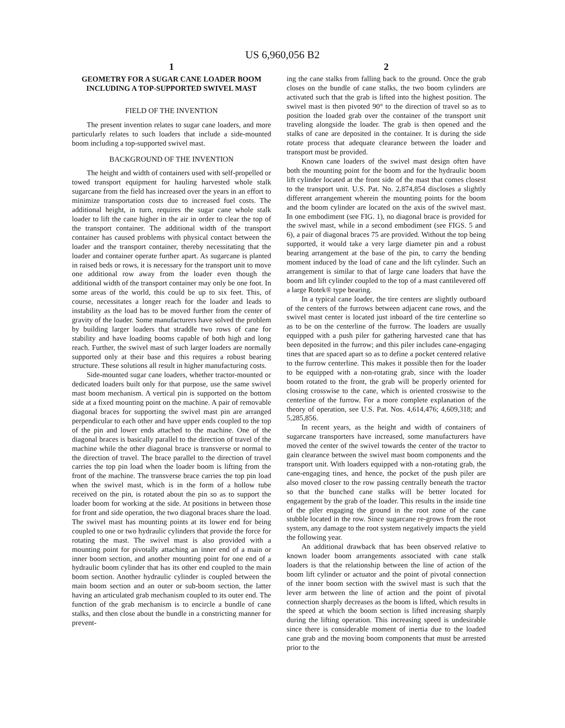US 6,960,056 B2
1
GEOMETRY FOR A SUGAR CANE LOADER BOOM INCLUDING A TOP-SUPPORTED SWIVEL MAST
FIELD OF THE INVENTION
The present invention relates to sugar cane loaders, and more particularly relates to such loaders that include a side-mounted boom including a top-supported swivel mast.
BACKGROUND OF THE INVENTION
The height and width of containers used with self-propelled or towed transport equipment for hauling harvested whole stalk sugarcane from the field has increased over the years in an effort to minimize transportation costs due to increased fuel costs. The additional height, in turn, requires the sugar cane whole stalk loader to lift the cane higher in the air in order to clear the top of the transport container. The additional width of the transport container has caused problems with physical contact between the loader and the transport container, thereby necessitating that the loader and container operate further apart. As sugarcane is planted in raised beds or rows, it is necessary for the transport unit to move one additional row away from the loader even though the additional width of the transport container may only be one foot. In some areas of the world, this could be up to six feet. This, of course, necessitates a longer reach for the loader and leads to instability as the load has to be moved further from the center of gravity of the loader. Some manufacturers have solved the problem by building larger loaders that straddle two rows of cane for stability and have loading booms capable of both high and long reach. Further, the swivel mast of such larger loaders are normally supported only at their base and this requires a robust bearing structure. These solutions all result in higher manufacturing costs.
Side-mounted sugar cane loaders, whether tractor-mounted or dedicated loaders built only for that purpose, use the same swivel mast boom mechanism. A vertical pin is supported on the bottom side at a fixed mounting point on the machine. A pair of removable diagonal braces for supporting the swivel mast pin are arranged perpendicular to each other and have upper ends coupled to the top of the pin and lower ends attached to the machine. One of the diagonal braces is basically parallel to the direction of travel of the machine while the other diagonal brace is transverse or normal to the direction of travel. The brace parallel to the direction of travel carries the top pin load when the loader boom is lifting from the front of the machine. The transverse brace carries the top pin load when the swivel mast, which is in the form of a hollow tube received on the pin, is rotated about the pin so as to support the loader boom for working at the side. At positions in between those for front and side operation, the two diagonal braces share the load. The swivel mast has mounting points at its lower end for being coupled to one or two hydraulic cylinders that provide the force for rotating the mast. The swivel mast is also provided with a mounting point for pivotally attaching an inner end of a main or inner boom section, and another mounting point for one end of a hydraulic boom cylinder that has its other end coupled to the main boom section. Another hydraulic cylinder is coupled between the main boom section and an outer or sub-boom section, the latter having an articulated grab mechanism coupled to its outer end. The function of the grab mechanism is to encircle a bundle of cane stalks, and then close about the bundle in a constricting manner for prevent-
2
ing the cane stalks from falling back to the ground. Once the grab closes on the bundle of cane stalks, the two boom cylinders are activated such that the grab is lifted into the highest position. The swivel mast is then pivoted 90° to the direction of travel so as to position the loaded grab over the container of the transport unit traveling alongside the loader. The grab is then opened and the stalks of cane are deposited in the container. It is during the side rotate process that adequate clearance between the loader and transport must be provided.
Known cane loaders of the swivel mast design often have both the mounting point for the boom and for the hydraulic boom lift cylinder located at the front side of the mast that comes closest to the transport unit. U.S. Pat. No. 2,874,854 discloses a slightly different arrangement wherein the mounting points for the boom and the boom cylinder are located on the axis of the swivel mast. In one embodiment (see FIG. 1), no diagonal brace is provided for the swivel mast, while in a second embodiment (see FIGS. 5 and 6), a pair of diagonal braces 75 are provided. Without the top being supported, it would take a very large diameter pin and a robust bearing arrangement at the base of the pin, to carry the bending moment induced by the load of cane and the lift cylinder. Such an arrangement is similar to that of large cane loaders that have the boom and lift cylinder coupled to the top of a mast cantilevered off a large Rotek® type bearing.
In a typical cane loader, the tire centers are slightly outboard of the centers of the furrows between adjacent cane rows, and the swivel mast center is located just inboard of the tire centerline so as to be on the centerline of the furrow. The loaders are usually equipped with a push piler for gathering harvested cane that has been deposited in the furrow; and this piler includes cane-engaging tines that are spaced apart so as to define a pocket centered relative to the furrow centerline. This makes it possible then for the loader to be equipped with a non-rotating grab, since with the loader boom rotated to the front, the grab will be properly oriented for closing crosswise to the cane, which is oriented crosswise to the centerline of the furrow. For a more complete explanation of the theory of operation, see U.S. Pat. Nos. 4,614,476; 4,609,318; and 5,285,856.
In recent years, as the height and width of containers of sugarcane transporters have increased, some manufacturers have moved the center of the swivel towards the center of the tractor to gain clearance between the swivel mast boom components and the transport unit. With loaders equipped with a non-rotating grab, the cane-engaging tines, and hence, the pocket of the push piler are also moved closer to the row passing centrally beneath the tractor so that the bunched cane stalks will be better located for engagement by the grab of the loader. This results in the inside tine of the piler engaging the ground in the root zone of the cane stubble located in the row. Since sugarcane re-grows from the root system, any damage to the root system negatively impacts the yield the following year.
An additional drawback that has been observed relative to known loader boom arrangements associated with cane stalk loaders is that the relationship between the line of action of the boom lift cylinder or actuator and the point of pivotal connection of the inner boom section with the swivel mast is such that the lever arm between the line of action and the point of pivotal connection sharply decreases as the boom is lifted, which results in the speed at which the boom section is lifted increasing sharply during the lifting operation. This increasing speed is undesirable since there is considerable moment of inertia due to the loaded cane grab and the moving boom components that must be arrested prior to the